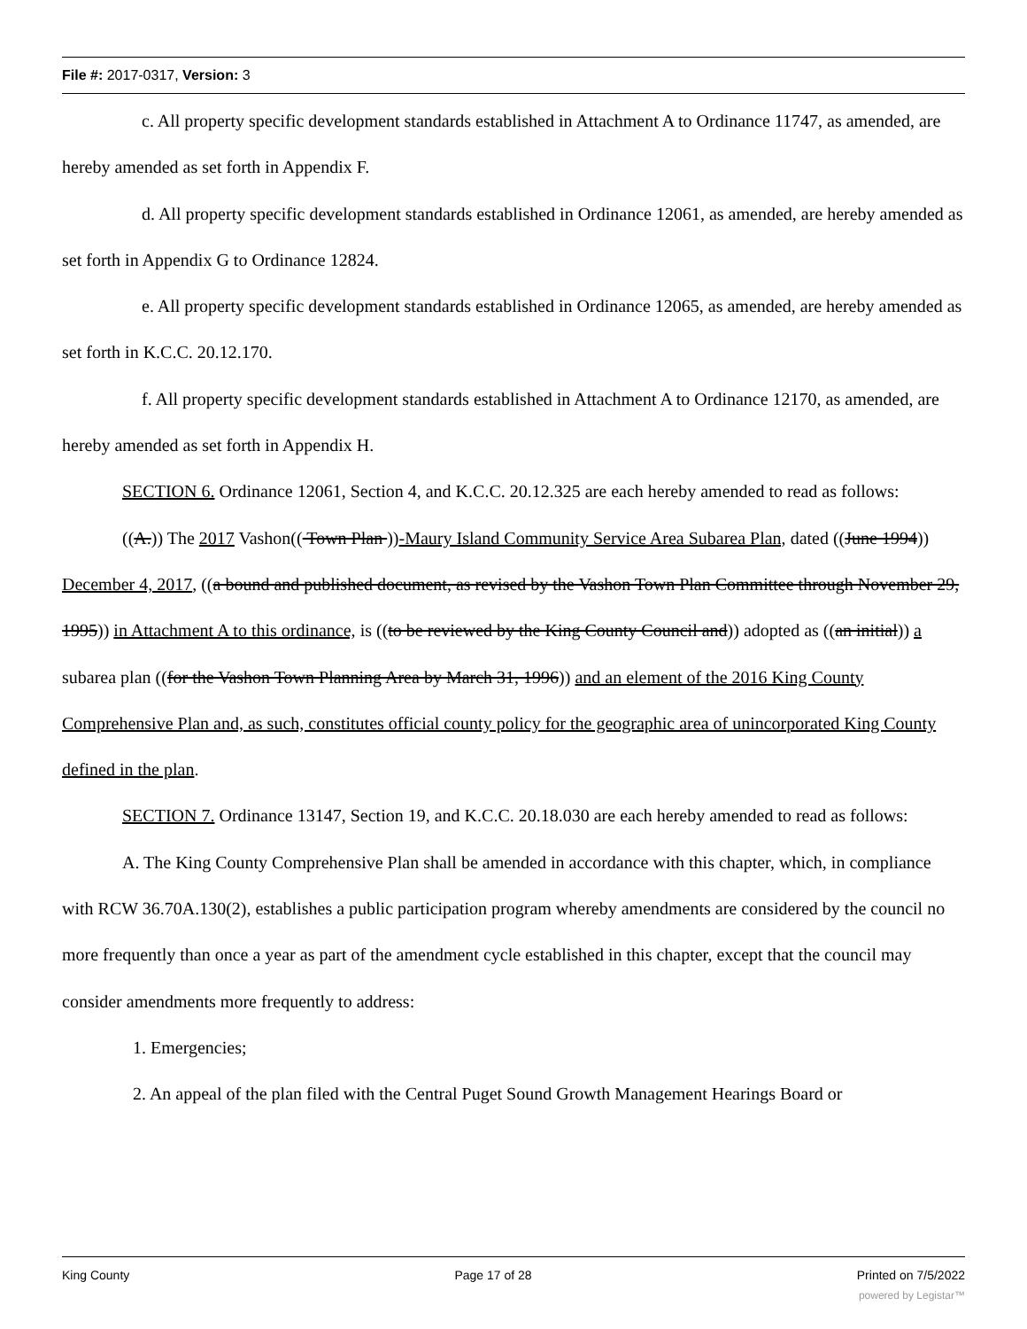File #: 2017-0317, Version: 3
c. All property specific development standards established in Attachment A to Ordinance 11747, as amended, are hereby amended as set forth in Appendix F.
d. All property specific development standards established in Ordinance 12061, as amended, are hereby amended as set forth in Appendix G to Ordinance 12824.
e. All property specific development standards established in Ordinance 12065, as amended, are hereby amended as set forth in K.C.C. 20.12.170.
f. All property specific development standards established in Attachment A to Ordinance 12170, as amended, are hereby amended as set forth in Appendix H.
SECTION 6. Ordinance 12061, Section 4, and K.C.C. 20.12.325 are each hereby amended to read as follows:
((A.)) The 2017 Vashon(( Town Plan ))-Maury Island Community Service Area Subarea Plan, dated ((June 1994)) December 4, 2017, ((a bound and published document, as revised by the Vashon Town Plan Committee through November 29, 1995)) in Attachment A to this ordinance, is ((to be reviewed by the King County Council and)) adopted as ((an initial)) a subarea plan ((for the Vashon Town Planning Area by March 31, 1996)) and an element of the 2016 King County Comprehensive Plan and, as such, constitutes official county policy for the geographic area of unincorporated King County defined in the plan.
SECTION 7. Ordinance 13147, Section 19, and K.C.C. 20.18.030 are each hereby amended to read as follows:
A. The King County Comprehensive Plan shall be amended in accordance with this chapter, which, in compliance with RCW 36.70A.130(2), establishes a public participation program whereby amendments are considered by the council no more frequently than once a year as part of the amendment cycle established in this chapter, except that the council may consider amendments more frequently to address:
1. Emergencies;
2. An appeal of the plan filed with the Central Puget Sound Growth Management Hearings Board or
King County Page 17 of 28 Printed on 7/5/2022
powered by Legistar™